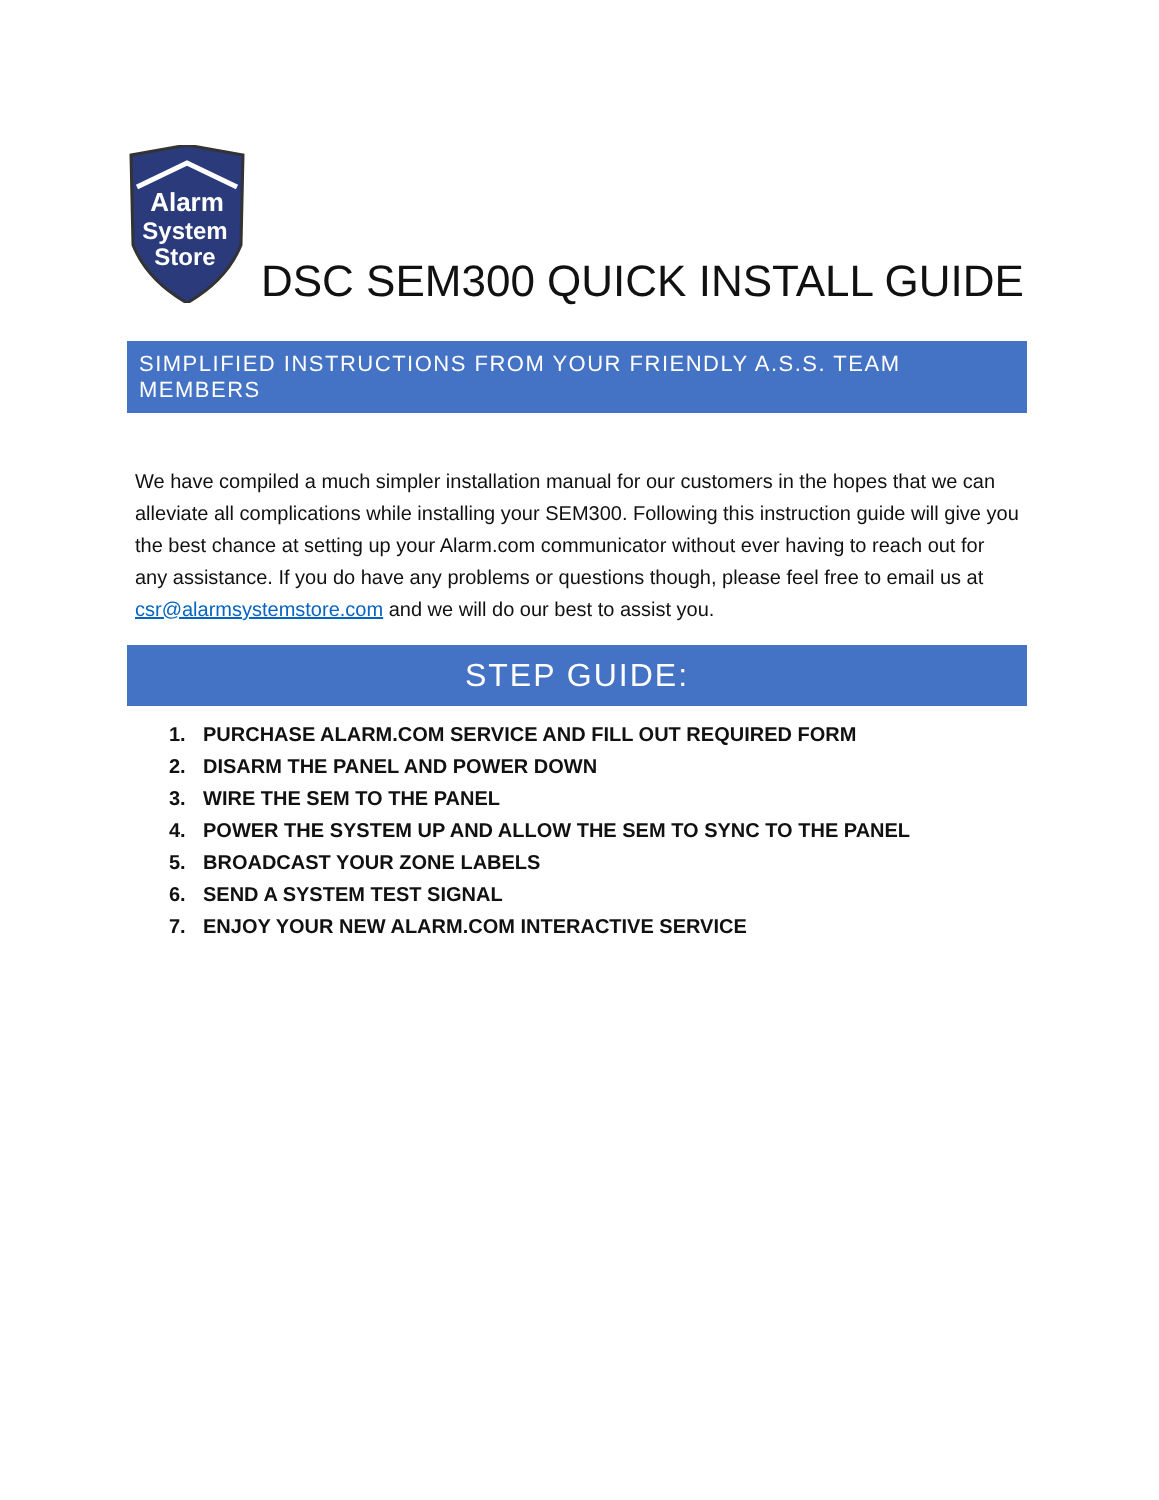Alarm
System
Store
DSC SEM300 QUICK INSTALL GUIDE
SIMPLIFIED INSTRUCTIONS FROM YOUR FRIENDLY A.S.S. TEAM MEMBERS
We have compiled a much simpler installation manual for our customers in the hopes that we can alleviate all complications while installing your SEM300. Following this instruction guide will give you the best chance at setting up your Alarm.com communicator without ever having to reach out for any assistance. If you do have any problems or questions though, please feel free to email us at csr@alarmsystemstore.com and we will do our best to assist you.
STEP GUIDE:
1. PURCHASE ALARM.COM SERVICE AND FILL OUT REQUIRED FORM
2. DISARM THE PANEL AND POWER DOWN
3. WIRE THE SEM TO THE PANEL
4. POWER THE SYSTEM UP AND ALLOW THE SEM TO SYNC TO THE PANEL
5. BROADCAST YOUR ZONE LABELS
6. SEND A SYSTEM TEST SIGNAL
7. ENJOY YOUR NEW ALARM.COM INTERACTIVE SERVICE